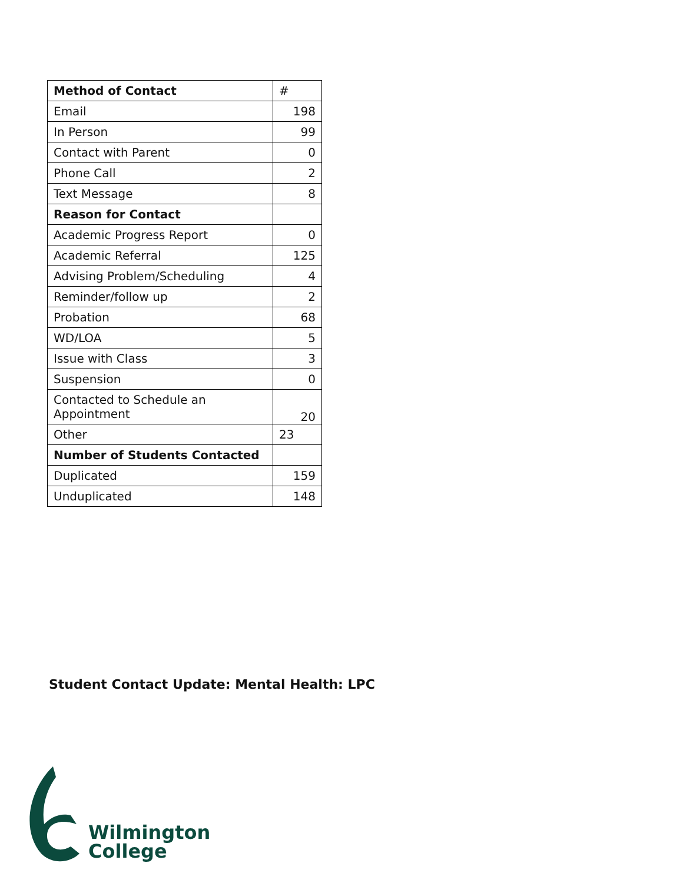| Method of Contact | # |
| --- | --- |
| Email | 198 |
| In Person | 99 |
| Contact with Parent | 0 |
| Phone Call | 2 |
| Text Message | 8 |
| Reason for Contact | |
| Academic Progress Report | 0 |
| Academic Referral | 125 |
| Advising Problem/Scheduling | 4 |
| Reminder/follow up | 2 |
| Probation | 68 |
| WD/LOA | 5 |
| Issue with Class | 3 |
| Suspension | 0 |
| Contacted to Schedule an Appointment | 20 |
| Other | 23 |
| Number of Students Contacted | |
| Duplicated | 159 |
| Unduplicated | 148 |
Student Contact Update: Mental Health: LPC
Wilmington
College